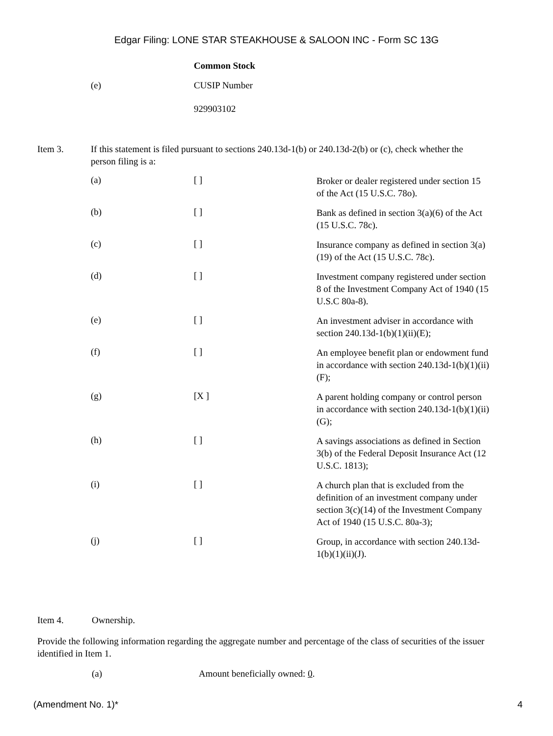Edgar Filing: LONE STAR STEAKHOUSE & SALOON INC - Form SC 13G
Common Stock
(e) CUSIP Number
929903102
Item 3. If this statement is filed pursuant to sections 240.13d-1(b) or 240.13d-2(b) or (c), check whether the person filing is a:
(a) [ ]
Broker or dealer registered under section 15 of the Act (15 U.S.C. 78o).
(b) [ ]
Bank as defined in section 3(a)(6) of the Act (15 U.S.C. 78c).
(c) [ ]
Insurance company as defined in section 3(a)(19) of the Act (15 U.S.C. 78c).
(d) [ ]
Investment company registered under section 8 of the Investment Company Act of 1940 (15 U.S.C 80a-8).
(e) [ ]
An investment adviser in accordance with section 240.13d-1(b)(1)(ii)(E);
(f) [ ]
An employee benefit plan or endowment fund in accordance with section 240.13d-1(b)(1)(ii)(F);
(g) [X ]
A parent holding company or control person in accordance with section 240.13d-1(b)(1)(ii)(G);
(h) [ ]
A savings associations as defined in Section 3(b) of the Federal Deposit Insurance Act (12 U.S.C. 1813);
(i) [ ]
A church plan that is excluded from the definition of an investment company under section 3(c)(14) of the Investment Company Act of 1940 (15 U.S.C. 80a-3);
(j) [ ]
Group, in accordance with section 240.13d-1(b)(1)(ii)(J).
Item 4. Ownership.
Provide the following information regarding the aggregate number and percentage of the class of securities of the issuer identified in Item 1.
(a) Amount beneficially owned: 0.
(Amendment No. 1)* 4